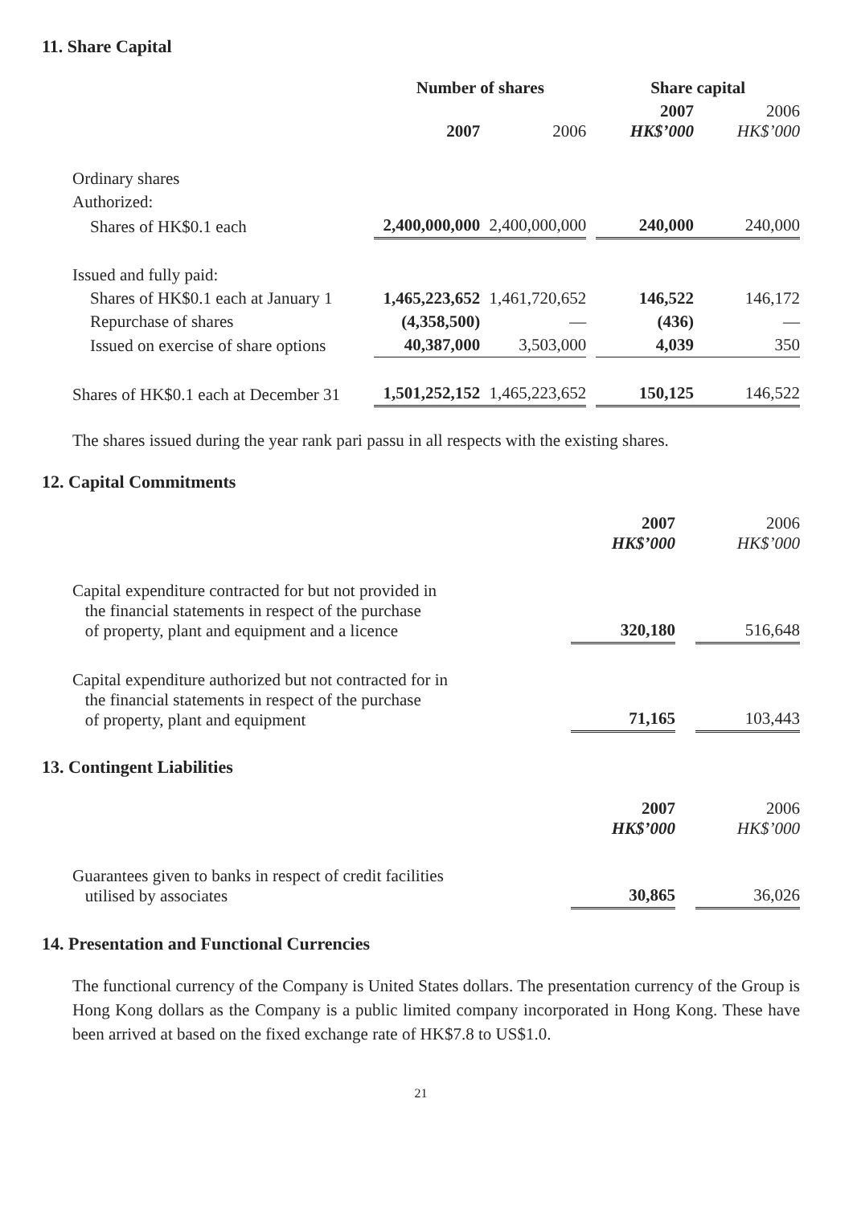11. Share Capital
| | Number of shares | | | Share capital | |
| --- | --- | --- | --- | --- | --- |
| | 2007 | 2006 | | 2007 HK$’000 | 2006 HK$’000 |
| Ordinary shares | | | | | |
| Authorized: | | | | | |
| Shares of HK$0.1 each | 2,400,000,000 | 2,400,000,000 | | 240,000 | 240,000 |
| Issued and fully paid: | | | | | |
| Shares of HK$0.1 each at January 1 | 1,465,223,652 | 1,461,720,652 | | 146,522 | 146,172 |
| Repurchase of shares | (4,358,500) | — | | (436) | — |
| Issued on exercise of share options | 40,387,000 | 3,503,000 | | 4,039 | 350 |
| Shares of HK$0.1 each at December 31 | 1,501,252,152 | 1,465,223,652 | | 150,125 | 146,522 |
The shares issued during the year rank pari passu in all respects with the existing shares.
12. Capital Commitments
| | 2007 HK$’000 | | 2006 HK$’000 |
| --- | --- | --- | --- |
| Capital expenditure contracted for but not provided in the financial statements in respect of the purchase of property, plant and equipment and a licence | 320,180 | | 516,648 |
| Capital expenditure authorized but not contracted for in the financial statements in respect of the purchase of property, plant and equipment | 71,165 | | 103,443 |
13. Contingent Liabilities
| | 2007 HK$’000 | | 2006 HK$’000 |
| --- | --- | --- | --- |
| Guarantees given to banks in respect of credit facilities utilised by associates | 30,865 | | 36,026 |
14. Presentation and Functional Currencies
The functional currency of the Company is United States dollars. The presentation currency of the Group is Hong Kong dollars as the Company is a public limited company incorporated in Hong Kong. These have been arrived at based on the fixed exchange rate of HK$7.8 to US$1.0.
21